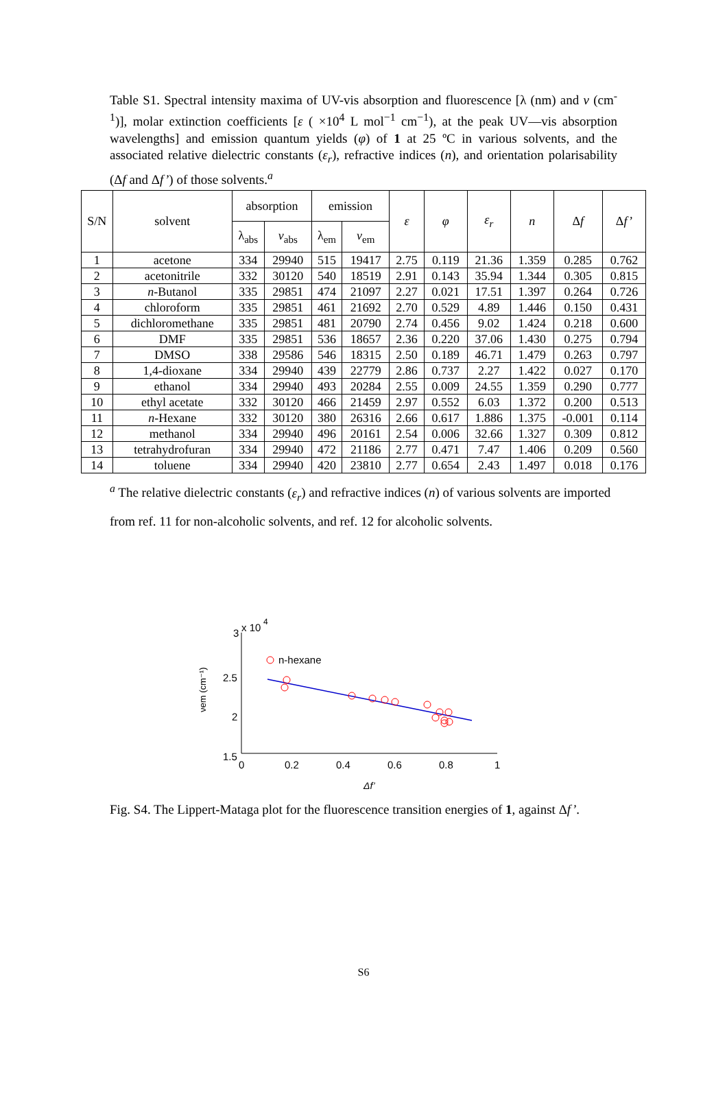Table S1. Spectral intensity maxima of UV-vis absorption and fluorescence [λ (nm) and ν (cm<sup>-1</sup>)], molar extinction coefficients [ε ( ×10<sup>4</sup> L mol<sup>−1</sup> cm<sup>−1</sup>), at the peak UV—vis absorption wavelengths] and emission quantum yields (φ) of 1 at 25 ºC in various solvents, and the associated relative dielectric constants (ε<sub>r</sub>), refractive indices (n), and orientation polarisability (Δf and Δf’) of those solvents.<sup>a</sup>
| S/N | solvent | absorption | | emission | | ε | φ | ε<sub>r</sub> | n | Δ f | Δ f’ |
| --- | --- | --- | --- | --- | --- | --- | --- | --- | --- | --- | --- |
| | | λ<sub>abs</sub> | ν<sub>abs</sub> | λ<sub>em</sub> | ν<sub>em</sub> | | | | | | |
| 1 | acetone | 334 | 29940 | 515 | 19417 | 2.75 | 0.119 | 21.36 | 1.359 | 0.285 | 0.762 |
| 2 | acetonitrile | 332 | 30120 | 540 | 18519 | 2.91 | 0.143 | 35.94 | 1.344 | 0.305 | 0.815 |
| 3 | n -Butanol | 335 | 29851 | 474 | 21097 | 2.27 | 0.021 | 17.51 | 1.397 | 0.264 | 0.726 |
| 4 | chloroform | 335 | 29851 | 461 | 21692 | 2.70 | 0.529 | 4.89 | 1.446 | 0.150 | 0.431 |
| 5 | dichloromethane | 335 | 29851 | 481 | 20790 | 2.74 | 0.456 | 9.02 | 1.424 | 0.218 | 0.600 |
| 6 | DMF | 335 | 29851 | 536 | 18657 | 2.36 | 0.220 | 37.06 | 1.430 | 0.275 | 0.794 |
| 7 | DMSO | 338 | 29586 | 546 | 18315 | 2.50 | 0.189 | 46.71 | 1.479 | 0.263 | 0.797 |
| 8 | 1,4-dioxane | 334 | 29940 | 439 | 22779 | 2.86 | 0.737 | 2.27 | 1.422 | 0.027 | 0.170 |
| 9 | ethanol | 334 | 29940 | 493 | 20284 | 2.55 | 0.009 | 24.55 | 1.359 | 0.290 | 0.777 |
| 10 | ethyl acetate | 332 | 30120 | 466 | 21459 | 2.97 | 0.552 | 6.03 | 1.372 | 0.200 | 0.513 |
| 11 | n -Hexane | 332 | 30120 | 380 | 26316 | 2.66 | 0.617 | 1.886 | 1.375 | -0.001 | 0.114 |
| 12 | methanol | 334 | 29940 | 496 | 20161 | 2.54 | 0.006 | 32.66 | 1.327 | 0.309 | 0.812 |
| 13 | tetrahydrofuran | 334 | 29940 | 472 | 21186 | 2.77 | 0.471 | 7.47 | 1.406 | 0.209 | 0.560 |
| 14 | toluene | 334 | 29940 | 420 | 23810 | 2.77 | 0.654 | 2.43 | 1.497 | 0.018 | 0.176 |
<sup>a</sup> The relative dielectric constants (ε<sub>r</sub>) and refractive indices (n) of various solvents are imported from ref. 11 for non-alcoholic solvents, and ref. 12 for alcoholic solvents.
3
x 10
4
2.5
2
1.5
0
0.2
0.4
0.6
0.8
1
νem (cm⁻¹)
Δf’
n-hexane
Fig. S4. The Lippert-Mataga plot for the fluorescence transition energies of 1, against Δf’.
S6